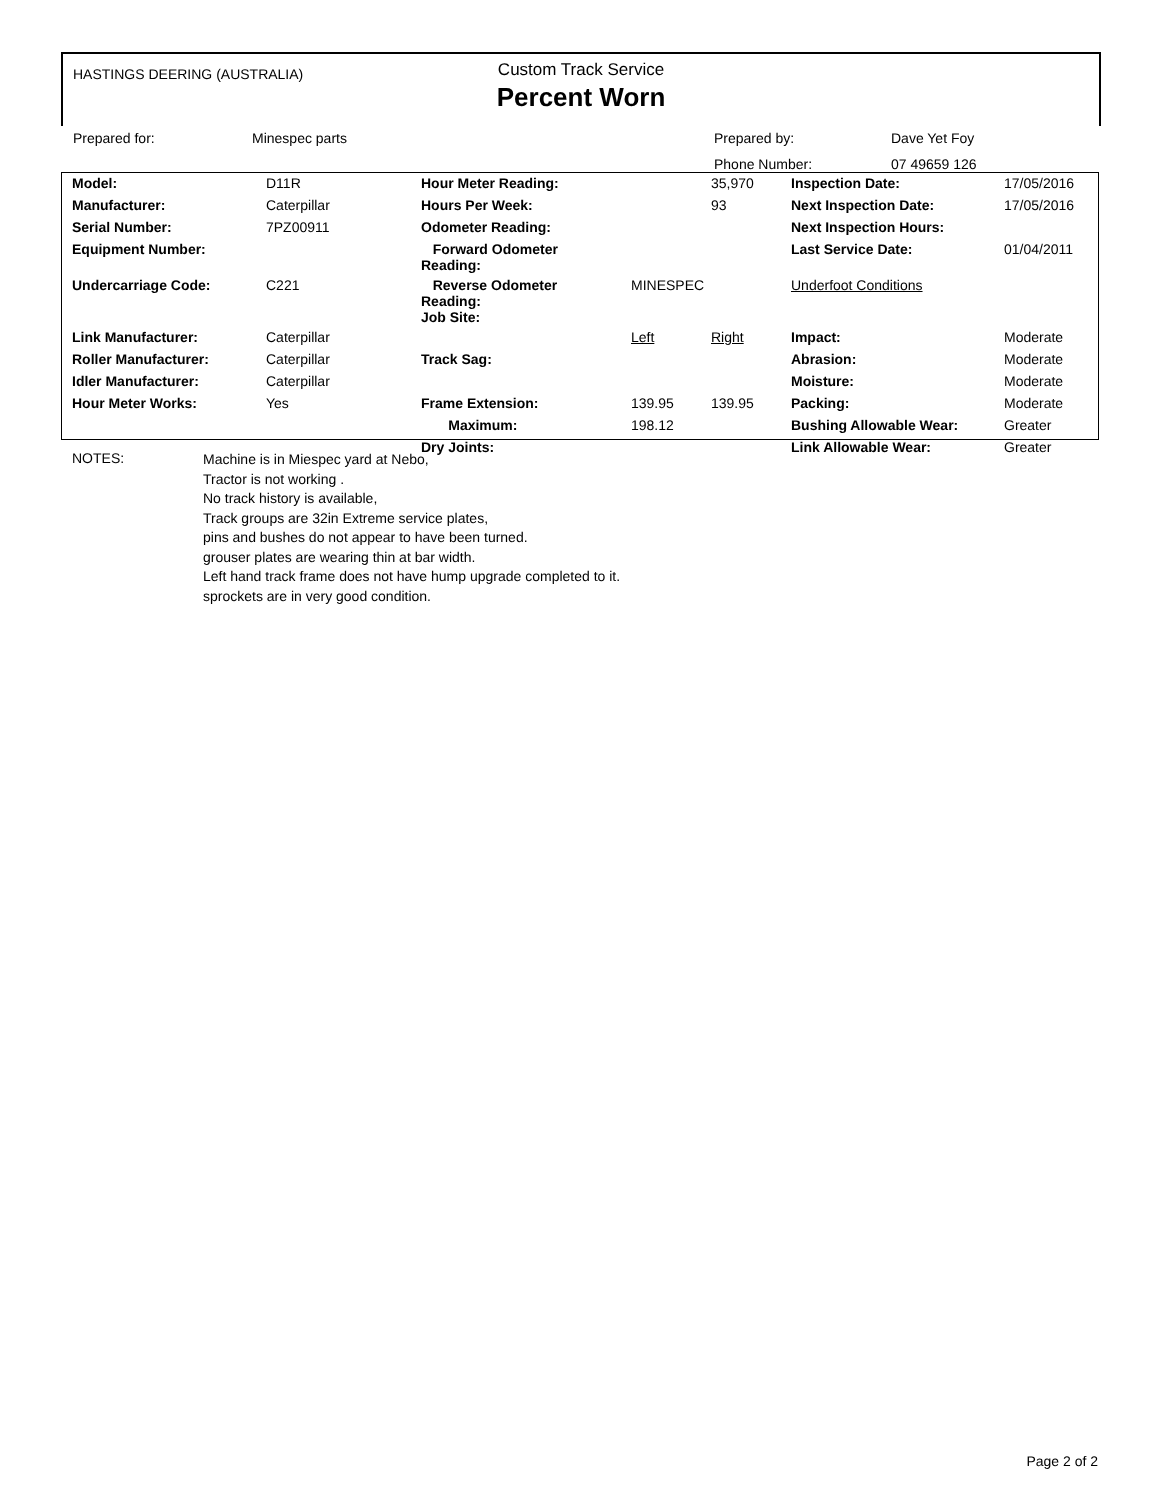HASTINGS DEERING (AUSTRALIA)
Custom Track Service
Percent Worn
| Prepared for: | Minespec parts | Prepared by: | Dave Yet Foy |
| | | Phone Number: | 07 49659 126 |
| Model: | D11R | Hour Meter Reading: | | 35,970 | Inspection Date: | 17/05/2016 |
| Manufacturer: | Caterpillar | Hours Per Week: | | 93 | Next Inspection Date: | 17/05/2016 |
| Serial Number: | 7PZ00911 | Odometer Reading: | | | Next Inspection Hours: | |
| Equipment Number: | | Forward Odometer Reading: | | | Last Service Date: | 01/04/2011 |
| Undercarriage Code: | C221 | Reverse Odometer Reading: Job Site: | MINESPEC | | Underfoot Conditions | |
| Link Manufacturer: | Caterpillar | | Left | Right | Impact: | Moderate |
| Roller Manufacturer: | Caterpillar | Track Sag: | | | Abrasion: | Moderate |
| Idler Manufacturer: | Caterpillar | | | | Moisture: | Moderate |
| Hour Meter Works: | Yes | Frame Extension: | 139.95 | 139.95 | Packing: | Moderate |
| | | Maximum: | 198.12 | | Bushing Allowable Wear: | Greater |
| | | Dry Joints: | | | Link Allowable Wear: | Greater |
NOTES:
Machine is in Miespec yard at Nebo,
Tractor is not working .
No track history is available,
Track groups are 32in Extreme service plates,
pins and bushes do not appear to have been turned.
grouser plates are wearing thin at bar width.
Left hand track frame does not have hump upgrade completed to it.
sprockets are in very good condition.
Page 2 of 2